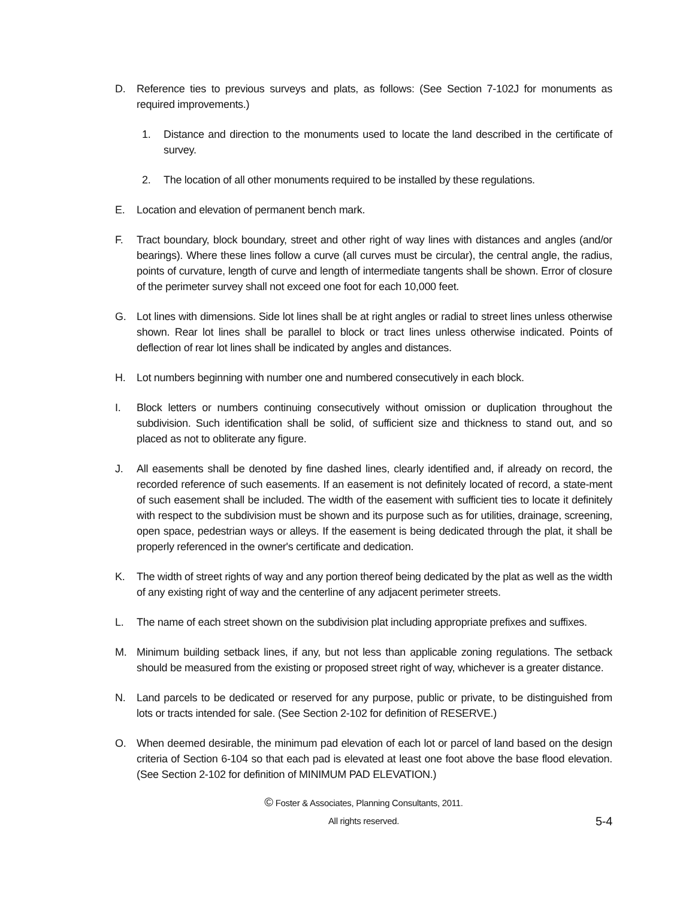D. Reference ties to previous surveys and plats, as follows: (See Section 7-102J for monuments as required improvements.)
1. Distance and direction to the monuments used to locate the land described in the certificate of survey.
2. The location of all other monuments required to be installed by these regulations.
E. Location and elevation of permanent bench mark.
F. Tract boundary, block boundary, street and other right of way lines with distances and angles (and/or bearings). Where these lines follow a curve (all curves must be circular), the central angle, the radius, points of curvature, length of curve and length of intermediate tangents shall be shown. Error of closure of the perimeter survey shall not exceed one foot for each 10,000 feet.
G. Lot lines with dimensions. Side lot lines shall be at right angles or radial to street lines unless otherwise shown. Rear lot lines shall be parallel to block or tract lines unless otherwise indicated. Points of deflection of rear lot lines shall be indicated by angles and distances.
H. Lot numbers beginning with number one and numbered consecutively in each block.
I. Block letters or numbers continuing consecutively without omission or duplication throughout the subdivision. Such identification shall be solid, of sufficient size and thickness to stand out, and so placed as not to obliterate any figure.
J. All easements shall be denoted by fine dashed lines, clearly identified and, if already on record, the recorded reference of such easements. If an easement is not definitely located of record, a state-ment of such easement shall be included. The width of the easement with sufficient ties to locate it definitely with respect to the subdivision must be shown and its purpose such as for utilities, drainage, screening, open space, pedestrian ways or alleys. If the easement is being dedicated through the plat, it shall be properly referenced in the owner's certificate and dedication.
K. The width of street rights of way and any portion thereof being dedicated by the plat as well as the width of any existing right of way and the centerline of any adjacent perimeter streets.
L. The name of each street shown on the subdivision plat including appropriate prefixes and suffixes.
M. Minimum building setback lines, if any, but not less than applicable zoning regulations. The setback should be measured from the existing or proposed street right of way, whichever is a greater distance.
N. Land parcels to be dedicated or reserved for any purpose, public or private, to be distinguished from lots or tracts intended for sale. (See Section 2-102 for definition of RESERVE.)
O. When deemed desirable, the minimum pad elevation of each lot or parcel of land based on the design criteria of Section 6-104 so that each pad is elevated at least one foot above the base flood elevation. (See Section 2-102 for definition of MINIMUM PAD ELEVATION.)
© Foster & Associates, Planning Consultants, 2011.
All rights reserved.
5-4